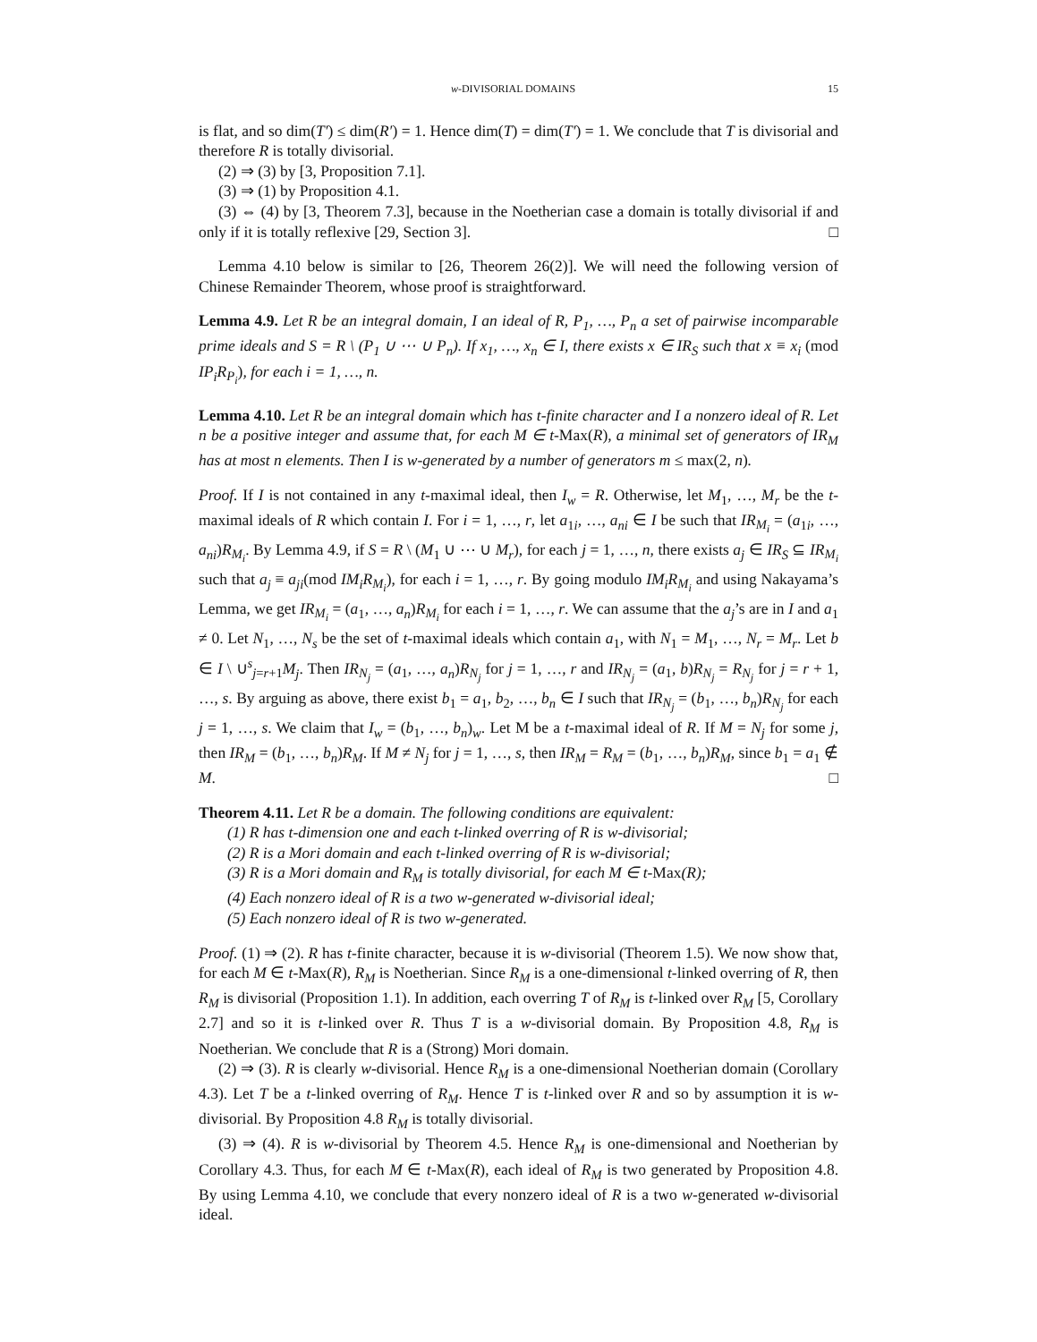w-DIVISORIAL DOMAINS 15
is flat, and so dim(T′) ≤ dim(R′) = 1. Hence dim(T) = dim(T′) = 1. We conclude that T is divisorial and therefore R is totally divisorial.
(2) ⇒ (3) by [3, Proposition 7.1].
(3) ⇒ (1) by Proposition 4.1.
(3) ⇔ (4) by [3, Theorem 7.3], because in the Noetherian case a domain is totally divisorial if and only if it is totally reflexive [29, Section 3]. □
Lemma 4.10 below is similar to [26, Theorem 26(2)]. We will need the following version of Chinese Remainder Theorem, whose proof is straightforward.
Lemma 4.9. Let R be an integral domain, I an ideal of R, P<sub>1</sub>, …, P<sub>n</sub> a set of pairwise incomparable prime ideals and S = R \ (P<sub>1</sub> ∪ ⋯ ∪ P<sub>n</sub>). If x<sub>1</sub>, …, x<sub>n</sub> ∈ I, there exists x ∈ IR<sub>S</sub> such that x ≡ x<sub>i</sub> (mod IP<sub>i</sub>R<sub>P<sub>i</sub></sub>), for each i = 1, …, n.
Lemma 4.10. Let R be an integral domain which has t-finite character and I a nonzero ideal of R. Let n be a positive integer and assume that, for each M ∈ t-Max(R), a minimal set of generators of IR<sub>M</sub> has at most n elements. Then I is w-generated by a number of generators m ≤ max(2, n).
Proof. If I is not contained in any t-maximal ideal, then I<sub>w</sub> = R. Otherwise, let M<sub>1</sub>, …, M<sub>r</sub> be the t-maximal ideals of R which contain I. For i = 1, …, r, let a<sub>1i</sub>, …, a<sub>ni</sub> ∈ I be such that IR<sub>M<sub>i</sub></sub> = (a<sub>1i</sub>, …, a<sub>ni</sub>)R<sub>M<sub>i</sub></sub>. By Lemma 4.9, if S = R \ (M<sub>1</sub> ∪ ⋯ ∪ M<sub>r</sub>), for each j = 1, …, n, there exists a<sub>j</sub> ∈ IR<sub>S</sub> ⊆ IR<sub>M<sub>i</sub></sub> such that a<sub>j</sub> ≡ a<sub>ji</sub>(mod IM<sub>i</sub>R<sub>M<sub>i</sub></sub>), for each i = 1, …, r. By going modulo IM<sub>i</sub>R<sub>M<sub>i</sub></sub> and using Nakayama’s Lemma, we get IR<sub>M<sub>i</sub></sub> = (a<sub>1</sub>, …, a<sub>n</sub>)R<sub>M<sub>i</sub></sub> for each i = 1, …, r. We can assume that the a<sub>j</sub>’s are in I and a<sub>1</sub> ≠ 0. Let N<sub>1</sub>, …, N<sub>s</sub> be the set of t-maximal ideals which contain a<sub>1</sub>, with N<sub>1</sub> = M<sub>1</sub>, …, N<sub>r</sub> = M<sub>r</sub>. Let b ∈ I \ ∪<sup>s</sup><sub>j=r+1</sub>M<sub>j</sub>. Then IR<sub>N<sub>j</sub></sub> = (a<sub>1</sub>, …, a<sub>n</sub>)R<sub>N<sub>j</sub></sub> for j = 1, …, r and IR<sub>N<sub>j</sub></sub> = (a<sub>1</sub>, b)R<sub>N<sub>j</sub></sub> = R<sub>N<sub>j</sub></sub> for j = r + 1, …, s. By arguing as above, there exist b<sub>1</sub> = a<sub>1</sub>, b<sub>2</sub>, …, b<sub>n</sub> ∈ I such that IR<sub>N<sub>j</sub></sub> = (b<sub>1</sub>, …, b<sub>n</sub>)R<sub>N<sub>j</sub></sub> for each j = 1, …, s. We claim that I<sub>w</sub> = (b<sub>1</sub>, …, b<sub>n</sub>)<sub>w</sub>. Let M be a t-maximal ideal of R. If M = N<sub>j</sub> for some j, then IR<sub>M</sub> = (b<sub>1</sub>, …, b<sub>n</sub>)R<sub>M</sub>. If M ≠ N<sub>j</sub> for j = 1, …, s, then IR<sub>M</sub> = R<sub>M</sub> = (b<sub>1</sub>, …, b<sub>n</sub>)R<sub>M</sub>, since b<sub>1</sub> = a<sub>1</sub> ∉ M. □
Theorem 4.11. Let R be a domain. The following conditions are equivalent:
(1) R has t-dimension one and each t-linked overring of R is w-divisorial;
(2) R is a Mori domain and each t-linked overring of R is w-divisorial;
(3) R is a Mori domain and R<sub>M</sub> is totally divisorial, for each M ∈ t-Max(R);
(4) Each nonzero ideal of R is a two w-generated w-divisorial ideal;
(5) Each nonzero ideal of R is two w-generated.
Proof. (1) ⇒ (2). R has t-finite character, because it is w-divisorial (Theorem 1.5). We now show that, for each M ∈ t-Max(R), R<sub>M</sub> is Noetherian. Since R<sub>M</sub> is a one-dimensional t-linked overring of R, then R<sub>M</sub> is divisorial (Proposition 1.1). In addition, each overring T of R<sub>M</sub> is t-linked over R<sub>M</sub> [5, Corollary 2.7] and so it is t-linked over R. Thus T is a w-divisorial domain. By Proposition 4.8, R<sub>M</sub> is Noetherian. We conclude that R is a (Strong) Mori domain.
(2) ⇒ (3). R is clearly w-divisorial. Hence R<sub>M</sub> is a one-dimensional Noetherian domain (Corollary 4.3). Let T be a t-linked overring of R<sub>M</sub>. Hence T is t-linked over R and so by assumption it is w-divisorial. By Proposition 4.8 R<sub>M</sub> is totally divisorial.
(3) ⇒ (4). R is w-divisorial by Theorem 4.5. Hence R<sub>M</sub> is one-dimensional and Noetherian by Corollary 4.3. Thus, for each M ∈ t-Max(R), each ideal of R<sub>M</sub> is two generated by Proposition 4.8. By using Lemma 4.10, we conclude that every nonzero ideal of R is a two w-generated w-divisorial ideal.